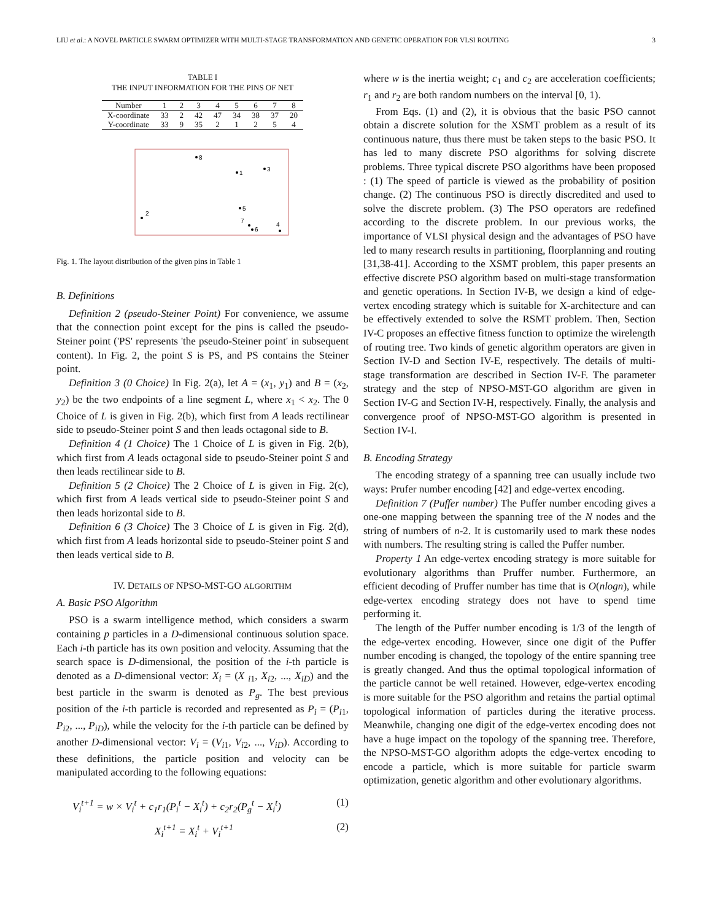LIU et al.: A NOVEL PARTICLE SWARM OPTIMIZER WITH MULTI-STAGE TRANSFORMATION AND GENETIC OPERATION FOR VLSI ROUTING 3
TABLE I
THE INPUT INFORMATION FOR THE PINS OF NET
| Number | 1 | 2 | 3 | 4 | 5 | 6 | 7 | 8 |
| --- | --- | --- | --- | --- | --- | --- | --- | --- |
| X-coordinate | 33 | 2 | 42 | 47 | 34 | 38 | 37 | 20 |
| Y-coordinate | 33 | 9 | 35 | 2 | 1 | 2 | 5 | 4 |
8
1
3
2
5
7
6
4
Fig. 1. The layout distribution of the given pins in Table 1
B. Definitions
Definition 2 (pseudo-Steiner Point) For convenience, we assume that the connection point except for the pins is called the pseudo-Steiner point ('PS' represents 'the pseudo-Steiner point' in subsequent content). In Fig. 2, the point S is PS, and PS contains the Steiner point.
Definition 3 (0 Choice) In Fig. 2(a), let A = (x<sub>1</sub>, y<sub>1</sub>) and B = (x<sub>2</sub>, y<sub>2</sub>) be the two endpoints of a line segment L, where x<sub>1</sub> < x<sub>2</sub>. The 0 Choice of L is given in Fig. 2(b), which first from A leads rectilinear side to pseudo-Steiner point S and then leads octagonal side to B.
Definition 4 (1 Choice) The 1 Choice of L is given in Fig. 2(b), which first from A leads octagonal side to pseudo-Steiner point S and then leads rectilinear side to B.
Definition 5 (2 Choice) The 2 Choice of L is given in Fig. 2(c), which first from A leads vertical side to pseudo-Steiner point S and then leads horizontal side to B.
Definition 6 (3 Choice) The 3 Choice of L is given in Fig. 2(d), which first from A leads horizontal side to pseudo-Steiner point S and then leads vertical side to B.
IV. DETAILS OF NPSO-MST-GO ALGORITHM
A. Basic PSO Algorithm
PSO is a swarm intelligence method, which considers a swarm containing p particles in a D-dimensional continuous solution space. Each i-th particle has its own position and velocity. Assuming that the search space is D-dimensional, the position of the i-th particle is denoted as a D-dimensional vector: X<sub>i</sub> = (X <sub>i1</sub>, X<sub>i2</sub>, ..., X<sub>iD</sub>) and the best particle in the swarm is denoted as P<sub>g</sub>. The best previous position of the i-th particle is recorded and represented as P<sub>i</sub> = (P<sub>i1</sub>, P<sub>i2</sub>, ..., P<sub>iD</sub>), while the velocity for the i-th particle can be defined by another D-dimensional vector: V<sub>i</sub> = (V<sub>i1</sub>, V<sub>i2</sub>, ..., V<sub>iD</sub>). According to these definitions, the particle position and velocity can be manipulated according to the following equations:
V<sub>i</sub><sup>t+1</sup> = w × V<sub>i</sub><sup>t</sup> + c<sub>1</sub>r<sub>1</sub>(P<sub>i</sub><sup>t</sup> − X<sub>i</sub><sup>t</sup>) + c<sub>2</sub>r<sub>2</sub>(P<sub>g</sub><sup>t</sup> − X<sub>i</sub><sup>t</sup>) (1)
X<sub>i</sub><sup>t+1</sup> = X<sub>i</sub><sup>t</sup> + V<sub>i</sub><sup>t+1</sup> (2)
where w is the inertia weight; c<sub>1</sub> and c<sub>2</sub> are acceleration coefficients; r<sub>1</sub> and r<sub>2</sub> are both random numbers on the interval [0, 1).
From Eqs. (1) and (2), it is obvious that the basic PSO cannot obtain a discrete solution for the XSMT problem as a result of its continuous nature, thus there must be taken steps to the basic PSO. It has led to many discrete PSO algorithms for solving discrete problems. Three typical discrete PSO algorithms have been proposed : (1) The speed of particle is viewed as the probability of position change. (2) The continuous PSO is directly discredited and used to solve the discrete problem. (3) The PSO operators are redefined according to the discrete problem. In our previous works, the importance of VLSI physical design and the advantages of PSO have led to many research results in partitioning, floorplanning and routing [31,38-41]. According to the XSMT problem, this paper presents an effective discrete PSO algorithm based on multi-stage transformation and genetic operations. In Section IV-B, we design a kind of edge-vertex encoding strategy which is suitable for X-architecture and can be effectively extended to solve the RSMT problem. Then, Section IV-C proposes an effective fitness function to optimize the wirelength of routing tree. Two kinds of genetic algorithm operators are given in Section IV-D and Section IV-E, respectively. The details of multi-stage transformation are described in Section IV-F. The parameter strategy and the step of NPSO-MST-GO algorithm are given in Section IV-G and Section IV-H, respectively. Finally, the analysis and convergence proof of NPSO-MST-GO algorithm is presented in Section IV-I.
B. Encoding Strategy
The encoding strategy of a spanning tree can usually include two ways: Prufer number encoding [42] and edge-vertex encoding.
Definition 7 (Puffer number) The Puffer number encoding gives a one-one mapping between the spanning tree of the N nodes and the string of numbers of n-2. It is customarily used to mark these nodes with numbers. The resulting string is called the Puffer number.
Property 1 An edge-vertex encoding strategy is more suitable for evolutionary algorithms than Pruffer number. Furthermore, an efficient decoding of Pruffer number has time that is O(nlogn), while edge-vertex encoding strategy does not have to spend time performing it.
The length of the Puffer number encoding is 1/3 of the length of the edge-vertex encoding. However, since one digit of the Puffer number encoding is changed, the topology of the entire spanning tree is greatly changed. And thus the optimal topological information of the particle cannot be well retained. However, edge-vertex encoding is more suitable for the PSO algorithm and retains the partial optimal topological information of particles during the iterative process. Meanwhile, changing one digit of the edge-vertex encoding does not have a huge impact on the topology of the spanning tree. Therefore, the NPSO-MST-GO algorithm adopts the edge-vertex encoding to encode a particle, which is more suitable for particle swarm optimization, genetic algorithm and other evolutionary algorithms.